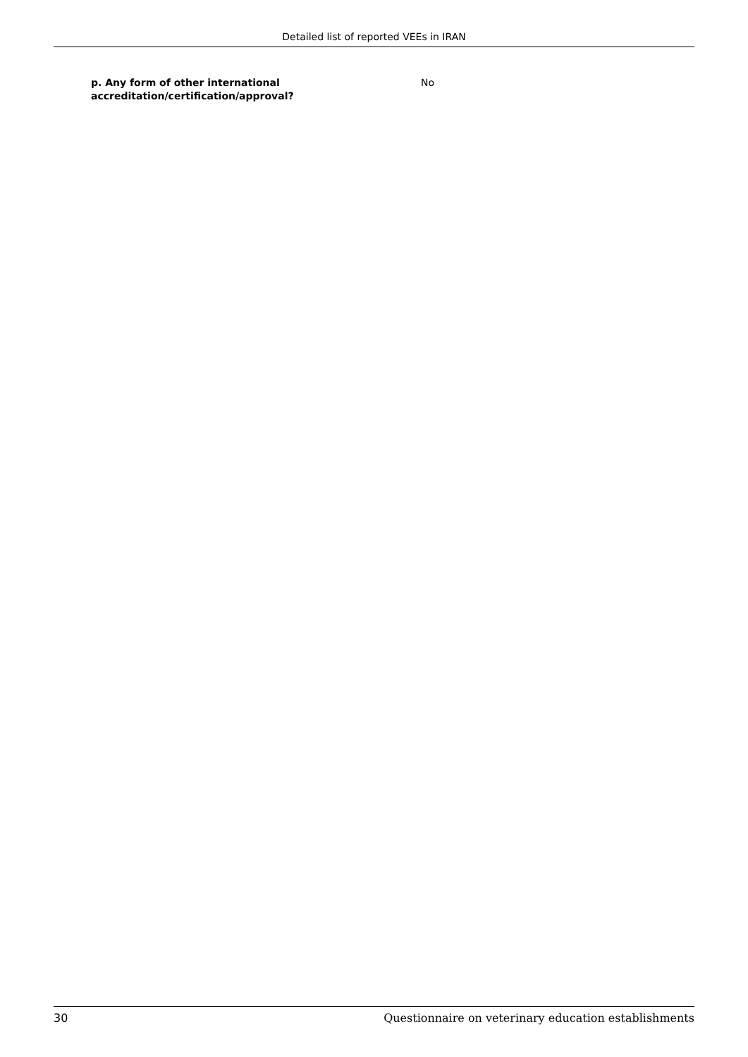Detailed list of reported VEEs in IRAN
p. Any form of other international accreditation/certification/approval?
No
30 Questionnaire on veterinary education establishments